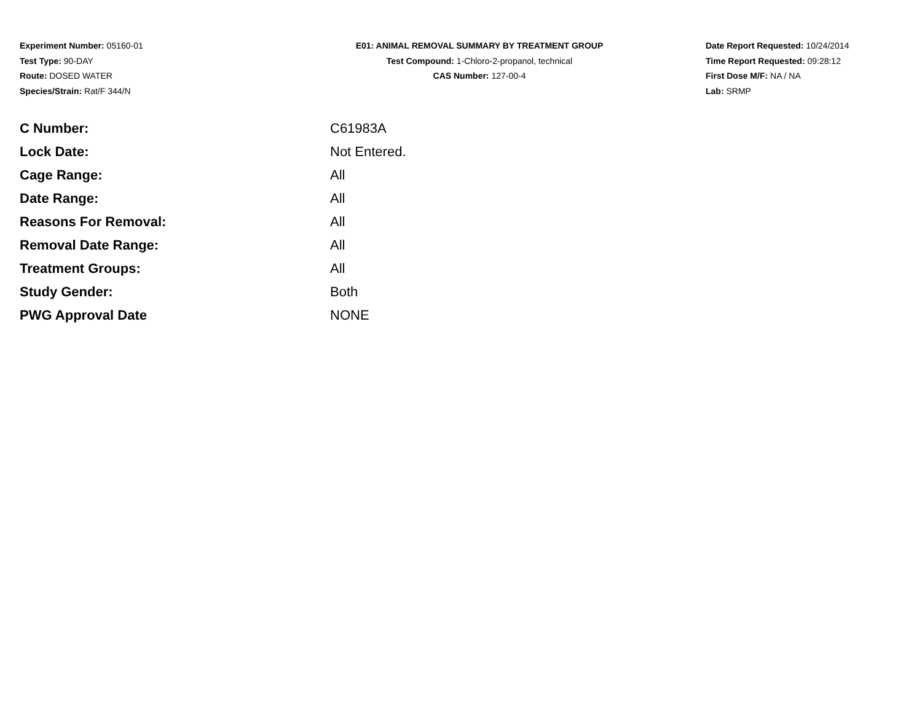Experiment Number: 05160-01
Test Type: 90-DAY
Route: DOSED WATER
Species/Strain: Rat/F 344/N
E01: ANIMAL REMOVAL SUMMARY BY TREATMENT GROUP
Test Compound: 1-Chloro-2-propanol, technical
CAS Number: 127-00-4
Date Report Requested: 10/24/2014
Time Report Requested: 09:28:12
First Dose M/F: NA / NA
Lab: SRMP
| C Number: | C61983A |
| Lock Date: | Not Entered. |
| Cage Range: | All |
| Date Range: | All |
| Reasons For Removal: | All |
| Removal Date Range: | All |
| Treatment Groups: | All |
| Study Gender: | Both |
| PWG Approval Date | NONE |